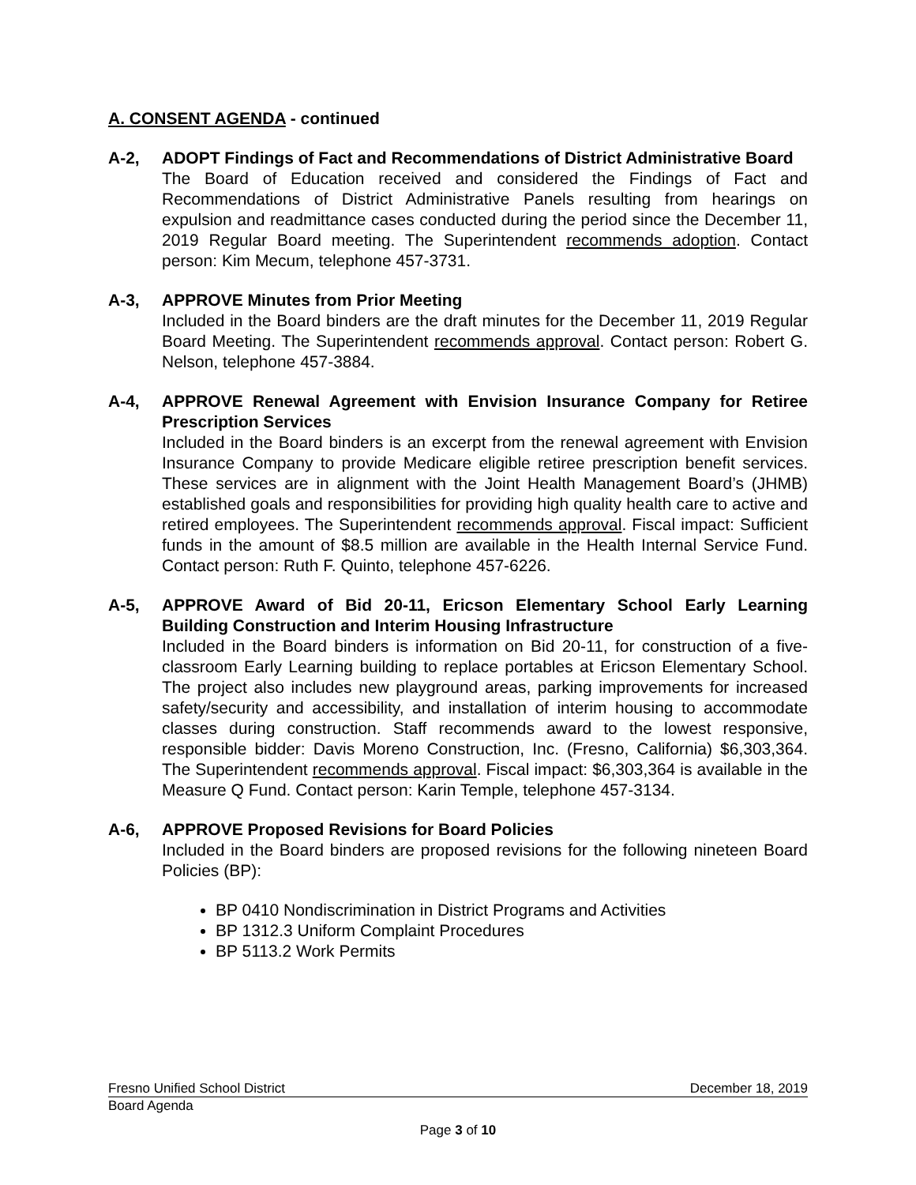A. CONSENT AGENDA - continued
A-2, ADOPT Findings of Fact and Recommendations of District Administrative Board
The Board of Education received and considered the Findings of Fact and Recommendations of District Administrative Panels resulting from hearings on expulsion and readmittance cases conducted during the period since the December 11, 2019 Regular Board meeting. The Superintendent recommends adoption. Contact person: Kim Mecum, telephone 457-3731.
A-3, APPROVE Minutes from Prior Meeting
Included in the Board binders are the draft minutes for the December 11, 2019 Regular Board Meeting. The Superintendent recommends approval. Contact person: Robert G. Nelson, telephone 457-3884.
A-4, APPROVE Renewal Agreement with Envision Insurance Company for Retiree Prescription Services
Included in the Board binders is an excerpt from the renewal agreement with Envision Insurance Company to provide Medicare eligible retiree prescription benefit services. These services are in alignment with the Joint Health Management Board’s (JHMB) established goals and responsibilities for providing high quality health care to active and retired employees. The Superintendent recommends approval. Fiscal impact: Sufficient funds in the amount of $8.5 million are available in the Health Internal Service Fund. Contact person: Ruth F. Quinto, telephone 457-6226.
A-5, APPROVE Award of Bid 20-11, Ericson Elementary School Early Learning Building Construction and Interim Housing Infrastructure
Included in the Board binders is information on Bid 20-11, for construction of a five-classroom Early Learning building to replace portables at Ericson Elementary School. The project also includes new playground areas, parking improvements for increased safety/security and accessibility, and installation of interim housing to accommodate classes during construction. Staff recommends award to the lowest responsive, responsible bidder: Davis Moreno Construction, Inc. (Fresno, California) $6,303,364. The Superintendent recommends approval. Fiscal impact: $6,303,364 is available in the Measure Q Fund. Contact person: Karin Temple, telephone 457-3134.
A-6, APPROVE Proposed Revisions for Board Policies
Included in the Board binders are proposed revisions for the following nineteen Board Policies (BP):
BP 0410 Nondiscrimination in District Programs and Activities
BP 1312.3 Uniform Complaint Procedures
BP 5113.2 Work Permits
Fresno Unified School District December 18, 2019
Board Agenda
Page 3 of 10